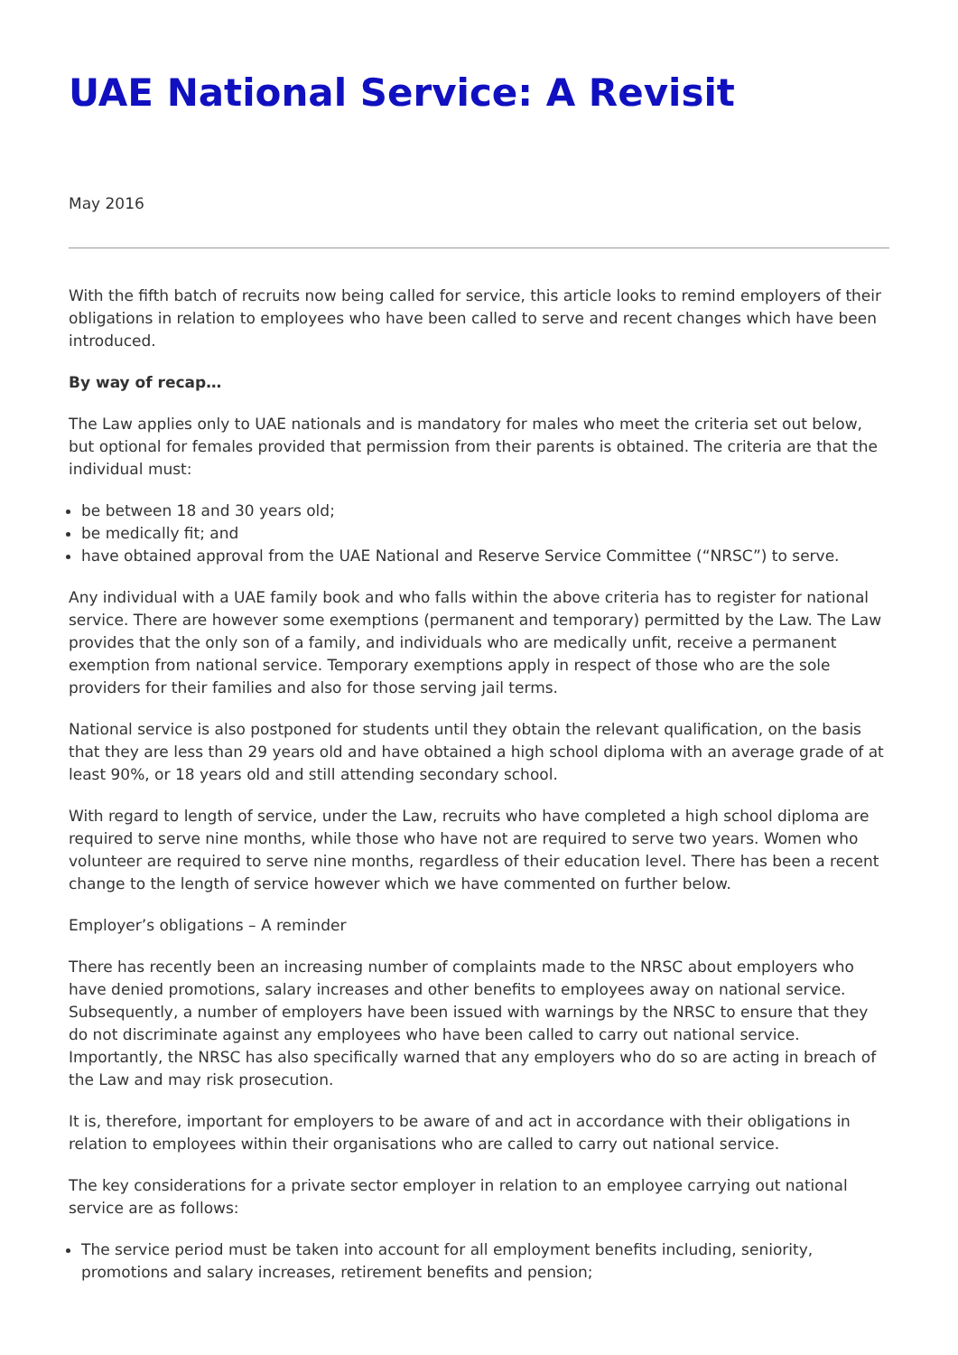UAE National Service: A Revisit
May 2016
With the fifth batch of recruits now being called for service, this article looks to remind employers of their obligations in relation to employees who have been called to serve and recent changes which have been introduced.
By way of recap…
The Law applies only to UAE nationals and is mandatory for males who meet the criteria set out below, but optional for females provided that permission from their parents is obtained. The criteria are that the individual must:
be between 18 and 30 years old;
be medically fit; and
have obtained approval from the UAE National and Reserve Service Committee (“NRSC”) to serve.
Any individual with a UAE family book and who falls within the above criteria has to register for national service. There are however some exemptions (permanent and temporary) permitted by the Law. The Law provides that the only son of a family, and individuals who are medically unfit, receive a permanent exemption from national service. Temporary exemptions apply in respect of those who are the sole providers for their families and also for those serving jail terms.
National service is also postponed for students until they obtain the relevant qualification, on the basis that they are less than 29 years old and have obtained a high school diploma with an average grade of at least 90%, or 18 years old and still attending secondary school.
With regard to length of service, under the Law, recruits who have completed a high school diploma are required to serve nine months, while those who have not are required to serve two years. Women who volunteer are required to serve nine months, regardless of their education level. There has been a recent change to the length of service however which we have commented on further below.
Employer’s obligations – A reminder
There has recently been an increasing number of complaints made to the NRSC about employers who have denied promotions, salary increases and other benefits to employees away on national service. Subsequently, a number of employers have been issued with warnings by the NRSC to ensure that they do not discriminate against any employees who have been called to carry out national service. Importantly, the NRSC has also specifically warned that any employers who do so are acting in breach of the Law and may risk prosecution.
It is, therefore, important for employers to be aware of and act in accordance with their obligations in relation to employees within their organisations who are called to carry out national service.
The key considerations for a private sector employer in relation to an employee carrying out national service are as follows:
The service period must be taken into account for all employment benefits including, seniority, promotions and salary increases, retirement benefits and pension;